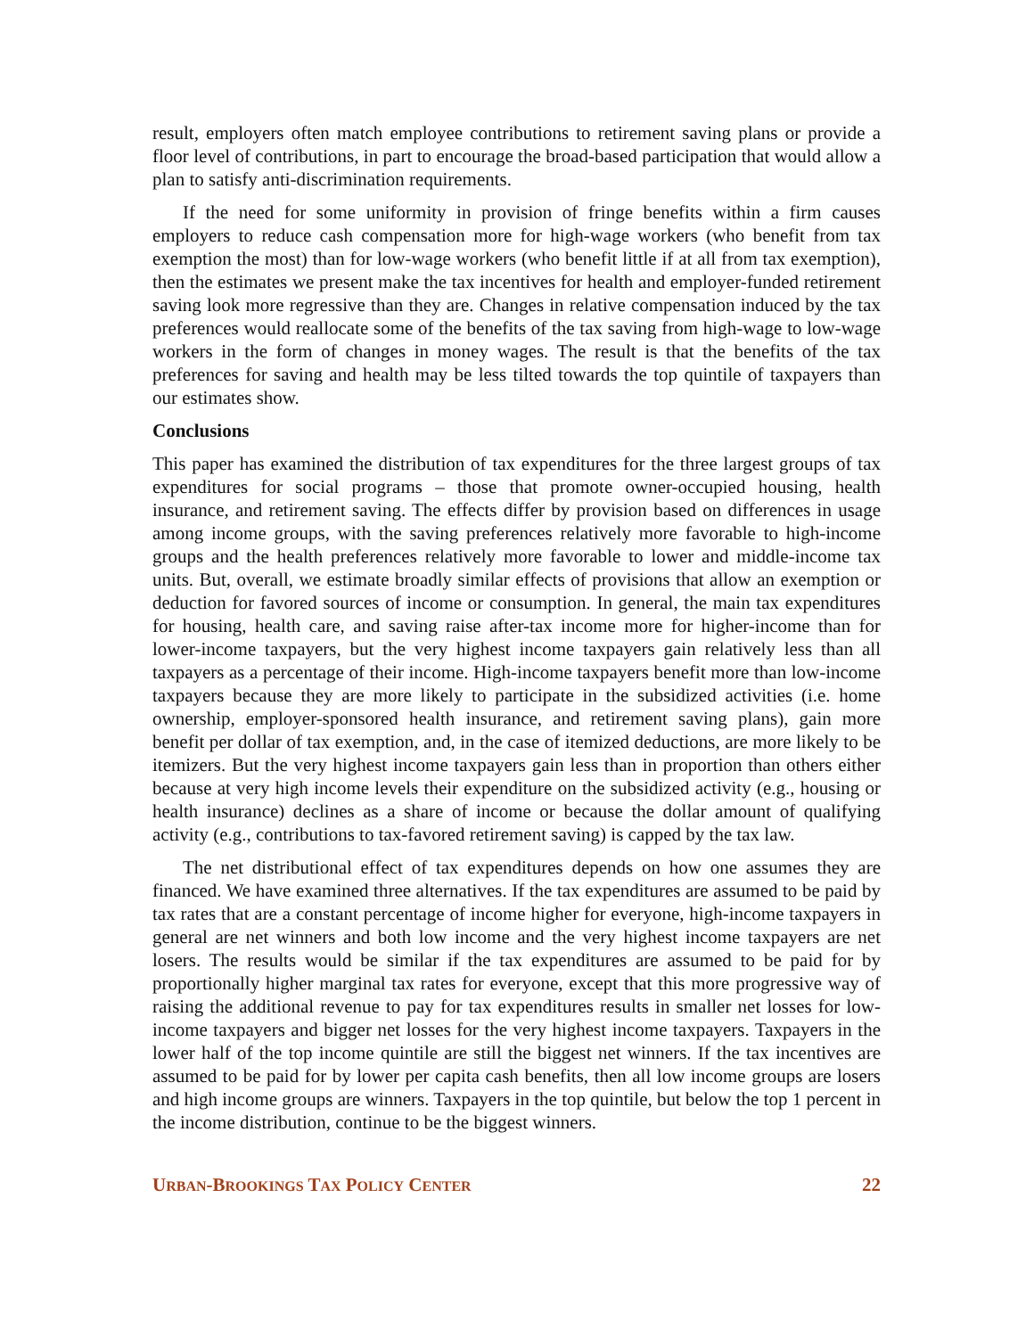result, employers often match employee contributions to retirement saving plans or provide a floor level of contributions, in part to encourage the broad-based participation that would allow a plan to satisfy anti-discrimination requirements.
If the need for some uniformity in provision of fringe benefits within a firm causes employers to reduce cash compensation more for high-wage workers (who benefit from tax exemption the most) than for low-wage workers (who benefit little if at all from tax exemption), then the estimates we present make the tax incentives for health and employer-funded retirement saving look more regressive than they are. Changes in relative compensation induced by the tax preferences would reallocate some of the benefits of the tax saving from high-wage to low-wage workers in the form of changes in money wages. The result is that the benefits of the tax preferences for saving and health may be less tilted towards the top quintile of taxpayers than our estimates show.
Conclusions
This paper has examined the distribution of tax expenditures for the three largest groups of tax expenditures for social programs – those that promote owner-occupied housing, health insurance, and retirement saving. The effects differ by provision based on differences in usage among income groups, with the saving preferences relatively more favorable to high-income groups and the health preferences relatively more favorable to lower and middle-income tax units. But, overall, we estimate broadly similar effects of provisions that allow an exemption or deduction for favored sources of income or consumption. In general, the main tax expenditures for housing, health care, and saving raise after-tax income more for higher-income than for lower-income taxpayers, but the very highest income taxpayers gain relatively less than all taxpayers as a percentage of their income. High-income taxpayers benefit more than low-income taxpayers because they are more likely to participate in the subsidized activities (i.e. home ownership, employer-sponsored health insurance, and retirement saving plans), gain more benefit per dollar of tax exemption, and, in the case of itemized deductions, are more likely to be itemizers. But the very highest income taxpayers gain less than in proportion than others either because at very high income levels their expenditure on the subsidized activity (e.g., housing or health insurance) declines as a share of income or because the dollar amount of qualifying activity (e.g., contributions to tax-favored retirement saving) is capped by the tax law.
The net distributional effect of tax expenditures depends on how one assumes they are financed. We have examined three alternatives. If the tax expenditures are assumed to be paid by tax rates that are a constant percentage of income higher for everyone, high-income taxpayers in general are net winners and both low income and the very highest income taxpayers are net losers. The results would be similar if the tax expenditures are assumed to be paid for by proportionally higher marginal tax rates for everyone, except that this more progressive way of raising the additional revenue to pay for tax expenditures results in smaller net losses for low-income taxpayers and bigger net losses for the very highest income taxpayers. Taxpayers in the lower half of the top income quintile are still the biggest net winners. If the tax incentives are assumed to be paid for by lower per capita cash benefits, then all low income groups are losers and high income groups are winners. Taxpayers in the top quintile, but below the top 1 percent in the income distribution, continue to be the biggest winners.
URBAN-BROOKINGS TAX POLICY CENTER 22